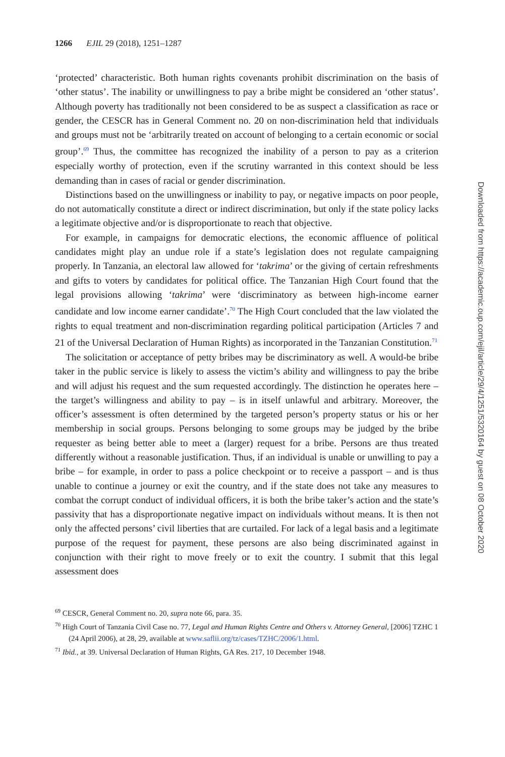1266 EJIL 29 (2018), 1251–1287
‘protected’ characteristic. Both human rights covenants prohibit discrimination on the basis of ‘other status’. The inability or unwillingness to pay a bribe might be considered an ‘other status’. Although poverty has traditionally not been considered to be as suspect a classification as race or gender, the CESCR has in General Comment no. 20 on non-discrimination held that individuals and groups must not be ‘arbitrarily treated on account of belonging to a certain economic or social group’.<sup>69</sup> Thus, the committee has recognized the inability of a person to pay as a criterion especially worthy of protection, even if the scrutiny warranted in this context should be less demanding than in cases of racial or gender discrimination.
Distinctions based on the unwillingness or inability to pay, or negative impacts on poor people, do not automatically constitute a direct or indirect discrimination, but only if the state policy lacks a legitimate objective and/or is disproportionate to reach that objective.
For example, in campaigns for democratic elections, the economic affluence of political candidates might play an undue role if a state’s legislation does not regulate campaigning properly. In Tanzania, an electoral law allowed for ‘takrima’ or the giving of certain refreshments and gifts to voters by candidates for political office. The Tanzanian High Court found that the legal provisions allowing ‘takrima’ were ‘discriminatory as between high-income earner candidate and low income earner candidate’.<sup>70</sup> The High Court concluded that the law violated the rights to equal treatment and non-discrimination regarding political participation (Articles 7 and 21 of the Universal Declaration of Human Rights) as incorporated in the Tanzanian Constitution.<sup>71</sup>
The solicitation or acceptance of petty bribes may be discriminatory as well. A would-be bribe taker in the public service is likely to assess the victim’s ability and willingness to pay the bribe and will adjust his request and the sum requested accordingly. The distinction he operates here – the target’s willingness and ability to pay – is in itself unlawful and arbitrary. Moreover, the officer’s assessment is often determined by the targeted person’s property status or his or her membership in social groups. Persons belonging to some groups may be judged by the bribe requester as being better able to meet a (larger) request for a bribe. Persons are thus treated differently without a reasonable justification. Thus, if an individual is unable or unwilling to pay a bribe – for example, in order to pass a police checkpoint or to receive a passport – and is thus unable to continue a journey or exit the country, and if the state does not take any measures to combat the corrupt conduct of individual officers, it is both the bribe taker’s action and the state’s passivity that has a disproportionate negative impact on individuals without means. It is then not only the affected persons’ civil liberties that are curtailed. For lack of a legal basis and a legitimate purpose of the request for payment, these persons are also being discriminated against in conjunction with their right to move freely or to exit the country. I submit that this legal assessment does
<sup>69</sup> CESCR, General Comment no. 20, supra note 66, para. 35.
<sup>70</sup> High Court of Tanzania Civil Case no. 77, Legal and Human Rights Centre and Others v. Attorney General, [2006] TZHC 1 (24 April 2006), at 28, 29, available at www.saflii.org/tz/cases/TZHC/2006/1.html.
<sup>71</sup> Ibid., at 39. Universal Declaration of Human Rights, GA Res. 217, 10 December 1948.
Downloaded from https://academic.oup.com/ejil/article/29/4/1251/5320164 by guest on 08 October 2020